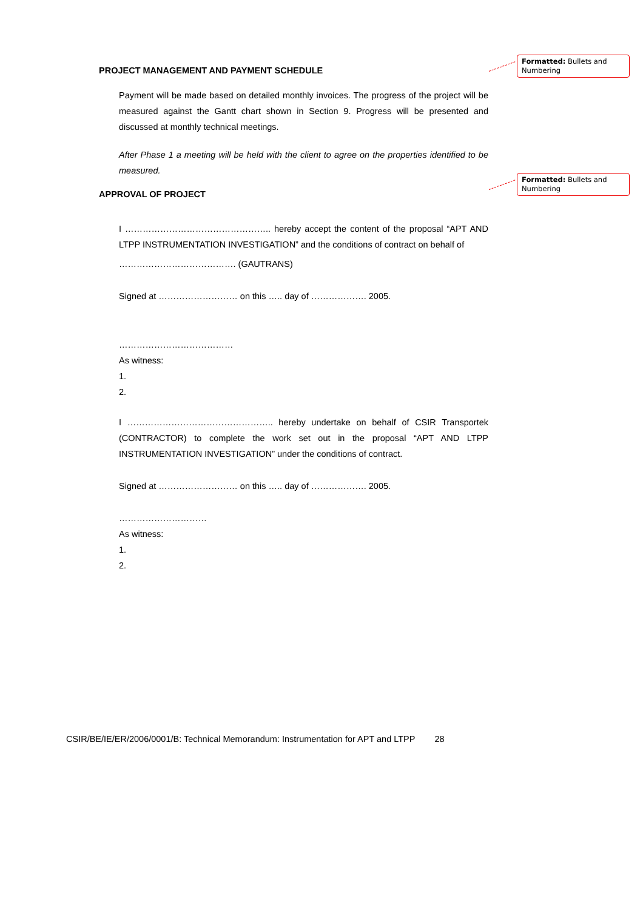Formatted: Bullets and Numbering
Formatted: Bullets and Numbering
PROJECT MANAGEMENT AND PAYMENT SCHEDULE
Payment will be made based on detailed monthly invoices. The progress of the project will be measured against the Gantt chart shown in Section 9. Progress will be presented and discussed at monthly technical meetings.
After Phase 1 a meeting will be held with the client to agree on the properties identified to be measured.
APPROVAL OF PROJECT
I ………………………………………….. hereby accept the content of the proposal “APT AND LTPP INSTRUMENTATION INVESTIGATION” and the conditions of contract on behalf of
…………………………………. (GAUTRANS)
Signed at ……………………… on this ….. day of ………………. 2005.
…………………………………
As witness:
1.
2.
I ………………………………………….. hereby undertake on behalf of CSIR Transportek (CONTRACTOR) to complete the work set out in the proposal “APT AND LTPP INSTRUMENTATION INVESTIGATION” under the conditions of contract.
Signed at ……………………… on this ….. day of ………………. 2005.
…………………………
As witness:
1.
2.
CSIR/BE/IE/ER/2006/0001/B: Technical Memorandum: Instrumentation for APT and LTPP 28